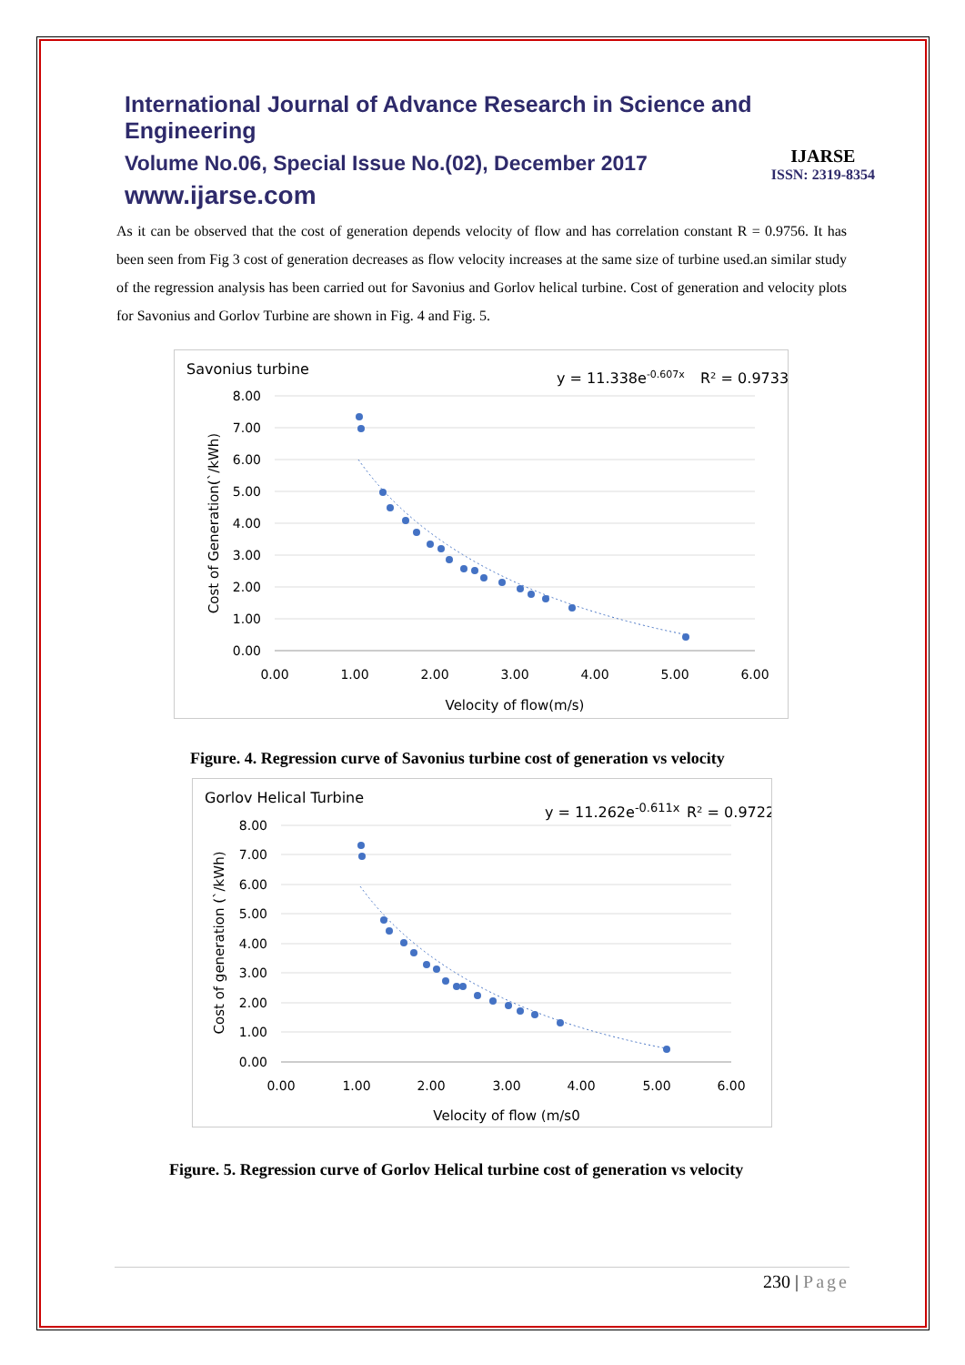International Journal of Advance Research in Science and Engineering
Volume No.06, Special Issue No.(02), December 2017
www.ijarse.com
IJARSE
ISSN: 2319-8354
As it can be observed that the cost of generation depends velocity of flow and has correlation constant R = 0.9756. It has been seen from Fig 3 cost of generation decreases as flow velocity increases at the same size of turbine used.an similar study of the regression analysis has been carried out for Savonius and Gorlov helical turbine. Cost of generation and velocity plots for Savonius and Gorlov Turbine are shown in Fig. 4 and Fig. 5.
Savonius turbine
y = 11.338e-0.607x
R² = 0.9733
8.00
7.00
6.00
5.00
4.00
3.00
2.00
1.00
0.00
0.00
1.00
2.00
3.00
4.00
5.00
6.00
Velocity of flow(m/s)
Cost of Generation(`/kWh)
Figure. 4. Regression curve of Savonius turbine cost of generation vs velocity
Gorlov Helical Turbine
y = 11.262e-0.611x
R² = 0.9722
8.00
7.00
6.00
5.00
4.00
3.00
2.00
1.00
0.00
0.00
1.00
2.00
3.00
4.00
5.00
6.00
Velocity of flow (m/s0
Cost of generation (`/kWh)
Figure. 5. Regression curve of Gorlov Helical turbine cost of generation vs velocity
230 | Page